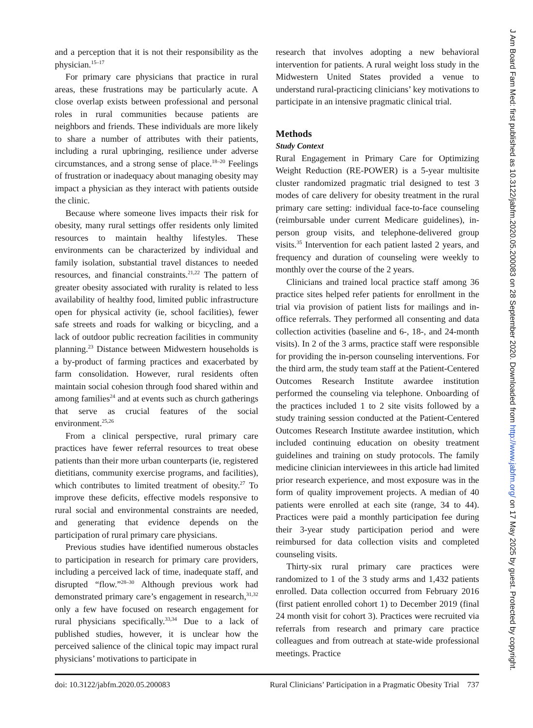and a perception that it is not their responsibility as the physician.<sup>15–17</sup>
For primary care physicians that practice in rural areas, these frustrations may be particularly acute. A close overlap exists between professional and personal roles in rural communities because patients are neighbors and friends. These individuals are more likely to share a number of attributes with their patients, including a rural upbringing, resilience under adverse circumstances, and a strong sense of place.<sup>18–20</sup> Feelings of frustration or inadequacy about managing obesity may impact a physician as they interact with patients outside the clinic.
Because where someone lives impacts their risk for obesity, many rural settings offer residents only limited resources to maintain healthy lifestyles. These environments can be characterized by individual and family isolation, substantial travel distances to needed resources, and financial constraints.<sup>21,22</sup> The pattern of greater obesity associated with rurality is related to less availability of healthy food, limited public infrastructure open for physical activity (ie, school facilities), fewer safe streets and roads for walking or bicycling, and a lack of outdoor public recreation facilities in community planning.<sup>23</sup> Distance between Midwestern households is a by-product of farming practices and exacerbated by farm consolidation. However, rural residents often maintain social cohesion through food shared within and among families<sup>24</sup> and at events such as church gatherings that serve as crucial features of the social environment.<sup>25,26</sup>
From a clinical perspective, rural primary care practices have fewer referral resources to treat obese patients than their more urban counterparts (ie, registered dietitians, community exercise programs, and facilities), which contributes to limited treatment of obesity.<sup>27</sup> To improve these deficits, effective models responsive to rural social and environmental constraints are needed, and generating that evidence depends on the participation of rural primary care physicians.
Previous studies have identified numerous obstacles to participation in research for primary care providers, including a perceived lack of time, inadequate staff, and disrupted “flow.”<sup>28–30</sup> Although previous work had demonstrated primary care’s engagement in research,<sup>31,32</sup> only a few have focused on research engagement for rural physicians specifically.<sup>33,34</sup> Due to a lack of published studies, however, it is unclear how the perceived salience of the clinical topic may impact rural physicians’ motivations to participate in
research that involves adopting a new behavioral intervention for patients. A rural weight loss study in the Midwestern United States provided a venue to understand rural-practicing clinicians’ key motivations to participate in an intensive pragmatic clinical trial.
Methods
Study Context
Rural Engagement in Primary Care for Optimizing Weight Reduction (RE-POWER) is a 5-year multisite cluster randomized pragmatic trial designed to test 3 modes of care delivery for obesity treatment in the rural primary care setting: individual face-to-face counseling (reimbursable under current Medicare guidelines), in-person group visits, and telephone-delivered group visits.<sup>35</sup> Intervention for each patient lasted 2 years, and frequency and duration of counseling were weekly to monthly over the course of the 2 years.
Clinicians and trained local practice staff among 36 practice sites helped refer patients for enrollment in the trial via provision of patient lists for mailings and in-office referrals. They performed all consenting and data collection activities (baseline and 6-, 18-, and 24-month visits). In 2 of the 3 arms, practice staff were responsible for providing the in-person counseling interventions. For the third arm, the study team staff at the Patient-Centered Outcomes Research Institute awardee institution performed the counseling via telephone. Onboarding of the practices included 1 to 2 site visits followed by a study training session conducted at the Patient-Centered Outcomes Research Institute awardee institution, which included continuing education on obesity treatment guidelines and training on study protocols. The family medicine clinician interviewees in this article had limited prior research experience, and most exposure was in the form of quality improvement projects. A median of 40 patients were enrolled at each site (range, 34 to 44). Practices were paid a monthly participation fee during their 3-year study participation period and were reimbursed for data collection visits and completed counseling visits.
Thirty-six rural primary care practices were randomized to 1 of the 3 study arms and 1,432 patients enrolled. Data collection occurred from February 2016 (first patient enrolled cohort 1) to December 2019 (final 24 month visit for cohort 3). Practices were recruited via referrals from research and primary care practice colleagues and from outreach at state-wide professional meetings. Practice
doi: 10.3122/jabfm.2020.05.200083 Rural Clinicians’ Participation in a Pragmatic Obesity Trial 737
J Am Board Fam Med: first published as 10.3122/jabfm.2020.05.200083 on 28 September 2020. Downloaded from http://www.jabfm.org/ on 17 May 2025 by guest. Protected by copyright.